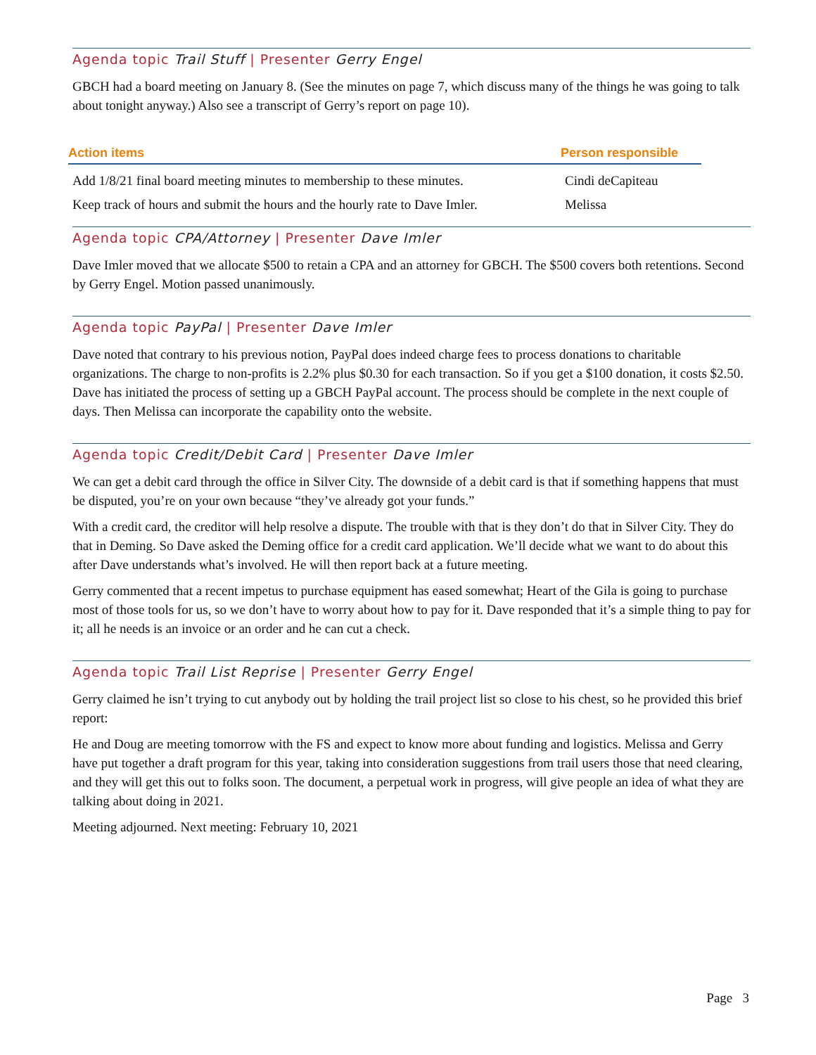Agenda topic Trail Stuff | Presenter Gerry Engel
GBCH had a board meeting on January 8. (See the minutes on page 7, which discuss many of the things he was going to talk about tonight anyway.) Also see a transcript of Gerry’s report on page 10).
| Action items | Person responsible |
| --- | --- |
| Add 1/8/21 final board meeting minutes to membership to these minutes. | Cindi deCapiteau |
| Keep track of hours and submit the hours and the hourly rate to Dave Imler. | Melissa |
Agenda topic CPA/Attorney | Presenter Dave Imler
Dave Imler moved that we allocate $500 to retain a CPA and an attorney for GBCH. The $500 covers both retentions. Second by Gerry Engel. Motion passed unanimously.
Agenda topic PayPal | Presenter Dave Imler
Dave noted that contrary to his previous notion, PayPal does indeed charge fees to process donations to charitable organizations. The charge to non-profits is 2.2% plus $0.30 for each transaction. So if you get a $100 donation, it costs $2.50. Dave has initiated the process of setting up a GBCH PayPal account. The process should be complete in the next couple of days. Then Melissa can incorporate the capability onto the website.
Agenda topic Credit/Debit Card | Presenter Dave Imler
We can get a debit card through the office in Silver City. The downside of a debit card is that if something happens that must be disputed, you’re on your own because “they’ve already got your funds.”
With a credit card, the creditor will help resolve a dispute. The trouble with that is they don’t do that in Silver City. They do that in Deming. So Dave asked the Deming office for a credit card application. We’ll decide what we want to do about this after Dave understands what’s involved. He will then report back at a future meeting.
Gerry commented that a recent impetus to purchase equipment has eased somewhat; Heart of the Gila is going to purchase most of those tools for us, so we don’t have to worry about how to pay for it. Dave responded that it’s a simple thing to pay for it; all he needs is an invoice or an order and he can cut a check.
Agenda topic Trail List Reprise | Presenter Gerry Engel
Gerry claimed he isn’t trying to cut anybody out by holding the trail project list so close to his chest, so he provided this brief report:
He and Doug are meeting tomorrow with the FS and expect to know more about funding and logistics. Melissa and Gerry have put together a draft program for this year, taking into consideration suggestions from trail users those that need clearing, and they will get this out to folks soon. The document, a perpetual work in progress, will give people an idea of what they are talking about doing in 2021.
Meeting adjourned. Next meeting: February 10, 2021
Page 3